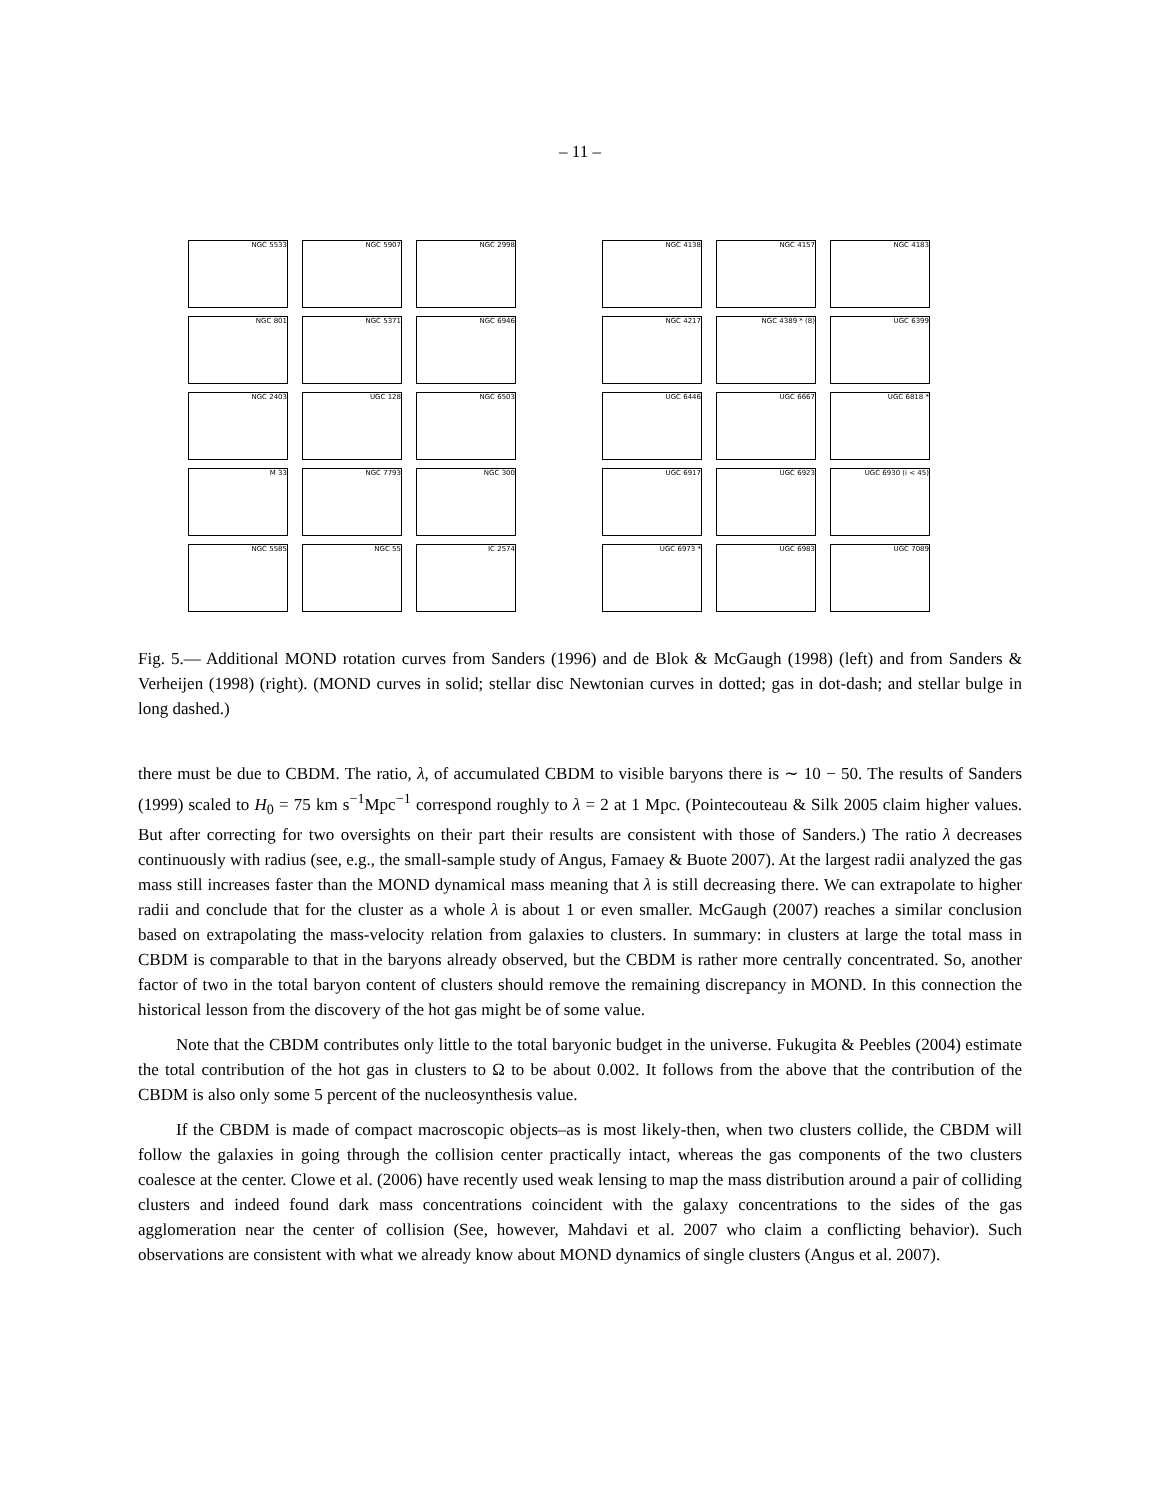– 11 –
NGC 5533
NGC 5907
NGC 2998
NGC 801
NGC 5371
NGC 6946
NGC 2403
UGC 128
NGC 6503
M 33
NGC 7793
NGC 300
NGC 5585
NGC 55
IC 2574
NGC 4138
NGC 4157
NGC 4183
NGC 4217
NGC 4389 * (8)
UGC 6399
UGC 6446
UGC 6667
UGC 6818 *
UGC 6917
UGC 6923
UGC 6930 (i < 45)
UGC 6973 *
UGC 6983
UGC 7089
Fig. 5.— Additional MOND rotation curves from Sanders (1996) and de Blok & McGaugh (1998) (left) and from Sanders & Verheijen (1998) (right). (MOND curves in solid; stellar disc Newtonian curves in dotted; gas in dot-dash; and stellar bulge in long dashed.)
there must be due to CBDM. The ratio, λ, of accumulated CBDM to visible baryons there is ∼ 10 − 50. The results of Sanders (1999) scaled to H<sub>0</sub> = 75 km s<sup>−1</sup>Mpc<sup>−1</sup> correspond roughly to λ = 2 at 1 Mpc. (Pointecouteau & Silk 2005 claim higher values. But after correcting for two oversights on their part their results are consistent with those of Sanders.) The ratio λ decreases continuously with radius (see, e.g., the small-sample study of Angus, Famaey & Buote 2007). At the largest radii analyzed the gas mass still increases faster than the MOND dynamical mass meaning that λ is still decreasing there. We can extrapolate to higher radii and conclude that for the cluster as a whole λ is about 1 or even smaller. McGaugh (2007) reaches a similar conclusion based on extrapolating the mass-velocity relation from galaxies to clusters. In summary: in clusters at large the total mass in CBDM is comparable to that in the baryons already observed, but the CBDM is rather more centrally concentrated. So, another factor of two in the total baryon content of clusters should remove the remaining discrepancy in MOND. In this connection the historical lesson from the discovery of the hot gas might be of some value.
Note that the CBDM contributes only little to the total baryonic budget in the universe. Fukugita & Peebles (2004) estimate the total contribution of the hot gas in clusters to Ω to be about 0.002. It follows from the above that the contribution of the CBDM is also only some 5 percent of the nucleosynthesis value.
If the CBDM is made of compact macroscopic objects–as is most likely-then, when two clusters collide, the CBDM will follow the galaxies in going through the collision center practically intact, whereas the gas components of the two clusters coalesce at the center. Clowe et al. (2006) have recently used weak lensing to map the mass distribution around a pair of colliding clusters and indeed found dark mass concentrations coincident with the galaxy concentrations to the sides of the gas agglomeration near the center of collision (See, however, Mahdavi et al. 2007 who claim a conflicting behavior). Such observations are consistent with what we already know about MOND dynamics of single clusters (Angus et al. 2007).